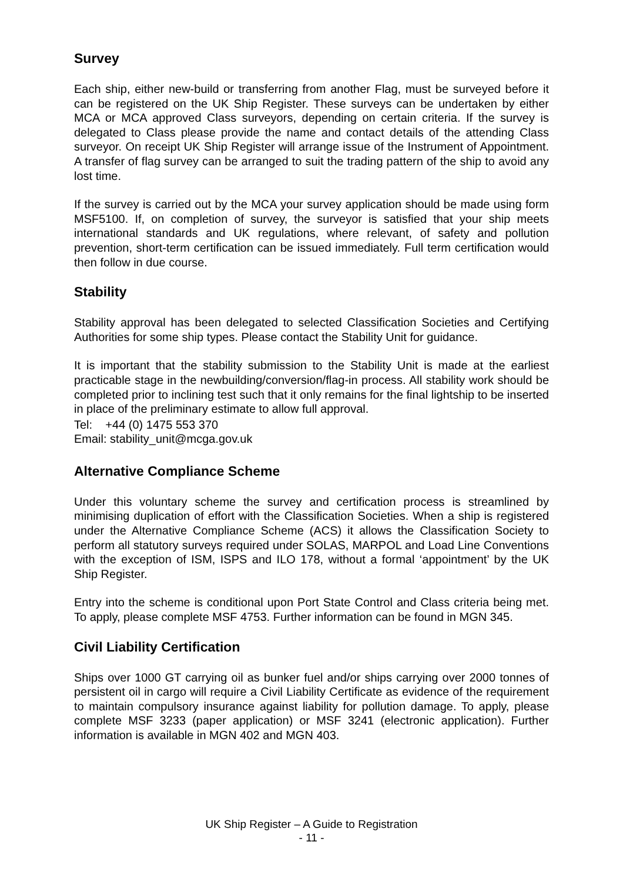Survey
Each ship, either new-build or transferring from another Flag, must be surveyed before it can be registered on the UK Ship Register. These surveys can be undertaken by either MCA or MCA approved Class surveyors, depending on certain criteria. If the survey is delegated to Class please provide the name and contact details of the attending Class surveyor. On receipt UK Ship Register will arrange issue of the Instrument of Appointment. A transfer of flag survey can be arranged to suit the trading pattern of the ship to avoid any lost time.
If the survey is carried out by the MCA your survey application should be made using form MSF5100. If, on completion of survey, the surveyor is satisfied that your ship meets international standards and UK regulations, where relevant, of safety and pollution prevention, short-term certification can be issued immediately. Full term certification would then follow in due course.
Stability
Stability approval has been delegated to selected Classification Societies and Certifying Authorities for some ship types. Please contact the Stability Unit for guidance.
It is important that the stability submission to the Stability Unit is made at the earliest practicable stage in the newbuilding/conversion/flag-in process. All stability work should be completed prior to inclining test such that it only remains for the final lightship to be inserted in place of the preliminary estimate to allow full approval.
Tel: +44 (0) 1475 553 370
Email: stability_unit@mcga.gov.uk
Alternative Compliance Scheme
Under this voluntary scheme the survey and certification process is streamlined by minimising duplication of effort with the Classification Societies. When a ship is registered under the Alternative Compliance Scheme (ACS) it allows the Classification Society to perform all statutory surveys required under SOLAS, MARPOL and Load Line Conventions with the exception of ISM, ISPS and ILO 178, without a formal ‘appointment’ by the UK Ship Register.
Entry into the scheme is conditional upon Port State Control and Class criteria being met. To apply, please complete MSF 4753. Further information can be found in MGN 345.
Civil Liability Certification
Ships over 1000 GT carrying oil as bunker fuel and/or ships carrying over 2000 tonnes of persistent oil in cargo will require a Civil Liability Certificate as evidence of the requirement to maintain compulsory insurance against liability for pollution damage. To apply, please complete MSF 3233 (paper application) or MSF 3241 (electronic application). Further information is available in MGN 402 and MGN 403.
UK Ship Register – A Guide to Registration
- 11 -